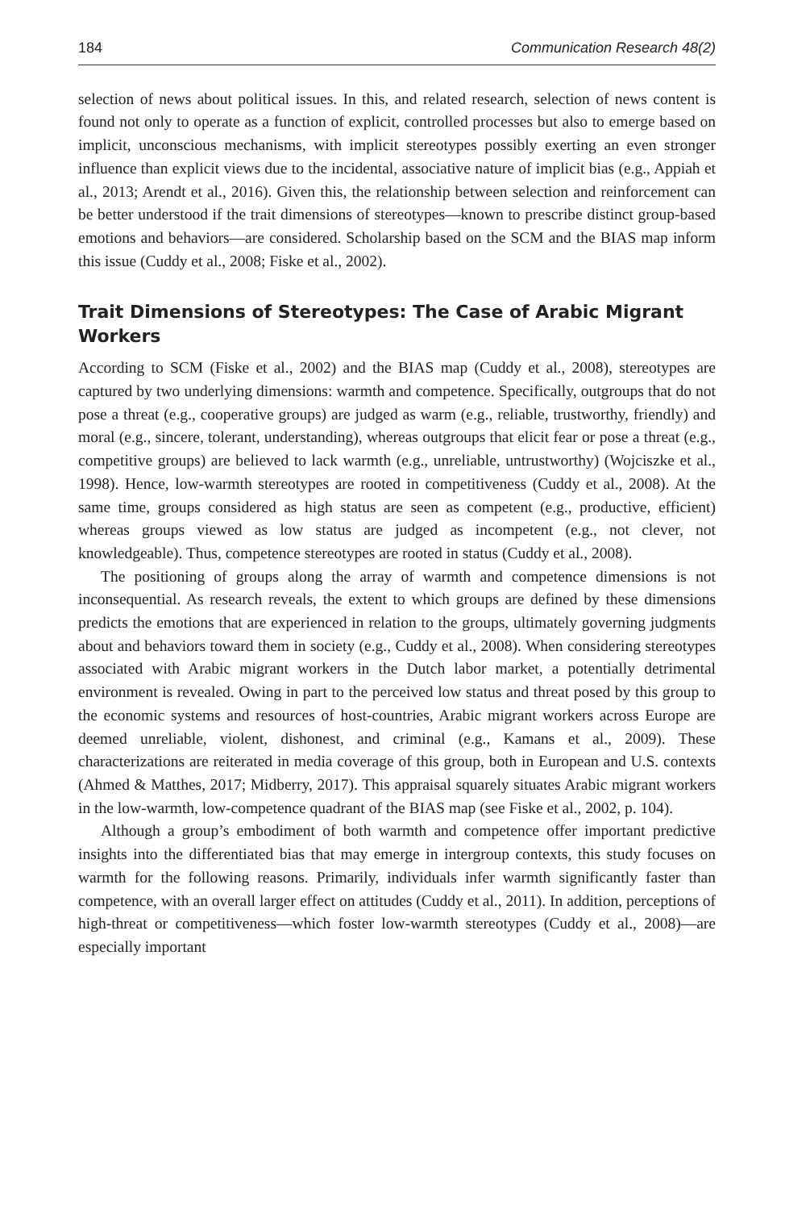184 Communication Research 48(2)
selection of news about political issues. In this, and related research, selection of news content is found not only to operate as a function of explicit, controlled processes but also to emerge based on implicit, unconscious mechanisms, with implicit stereotypes possibly exerting an even stronger influence than explicit views due to the incidental, associative nature of implicit bias (e.g., Appiah et al., 2013; Arendt et al., 2016). Given this, the relationship between selection and reinforcement can be better understood if the trait dimensions of stereotypes—known to prescribe distinct group-based emotions and behaviors—are considered. Scholarship based on the SCM and the BIAS map inform this issue (Cuddy et al., 2008; Fiske et al., 2002).
Trait Dimensions of Stereotypes: The Case of Arabic Migrant Workers
According to SCM (Fiske et al., 2002) and the BIAS map (Cuddy et al., 2008), stereotypes are captured by two underlying dimensions: warmth and competence. Specifically, outgroups that do not pose a threat (e.g., cooperative groups) are judged as warm (e.g., reliable, trustworthy, friendly) and moral (e.g., sincere, tolerant, understanding), whereas outgroups that elicit fear or pose a threat (e.g., competitive groups) are believed to lack warmth (e.g., unreliable, untrustworthy) (Wojciszke et al., 1998). Hence, low-warmth stereotypes are rooted in competitiveness (Cuddy et al., 2008). At the same time, groups considered as high status are seen as competent (e.g., productive, efficient) whereas groups viewed as low status are judged as incompetent (e.g., not clever, not knowledgeable). Thus, competence stereotypes are rooted in status (Cuddy et al., 2008).
The positioning of groups along the array of warmth and competence dimensions is not inconsequential. As research reveals, the extent to which groups are defined by these dimensions predicts the emotions that are experienced in relation to the groups, ultimately governing judgments about and behaviors toward them in society (e.g., Cuddy et al., 2008). When considering stereotypes associated with Arabic migrant workers in the Dutch labor market, a potentially detrimental environment is revealed. Owing in part to the perceived low status and threat posed by this group to the economic systems and resources of host-countries, Arabic migrant workers across Europe are deemed unreliable, violent, dishonest, and criminal (e.g., Kamans et al., 2009). These characterizations are reiterated in media coverage of this group, both in European and U.S. contexts (Ahmed & Matthes, 2017; Midberry, 2017). This appraisal squarely situates Arabic migrant workers in the low-warmth, low-competence quadrant of the BIAS map (see Fiske et al., 2002, p. 104).
Although a group’s embodiment of both warmth and competence offer important predictive insights into the differentiated bias that may emerge in intergroup contexts, this study focuses on warmth for the following reasons. Primarily, individuals infer warmth significantly faster than competence, with an overall larger effect on attitudes (Cuddy et al., 2011). In addition, perceptions of high-threat or competitiveness—which foster low-warmth stereotypes (Cuddy et al., 2008)—are especially important